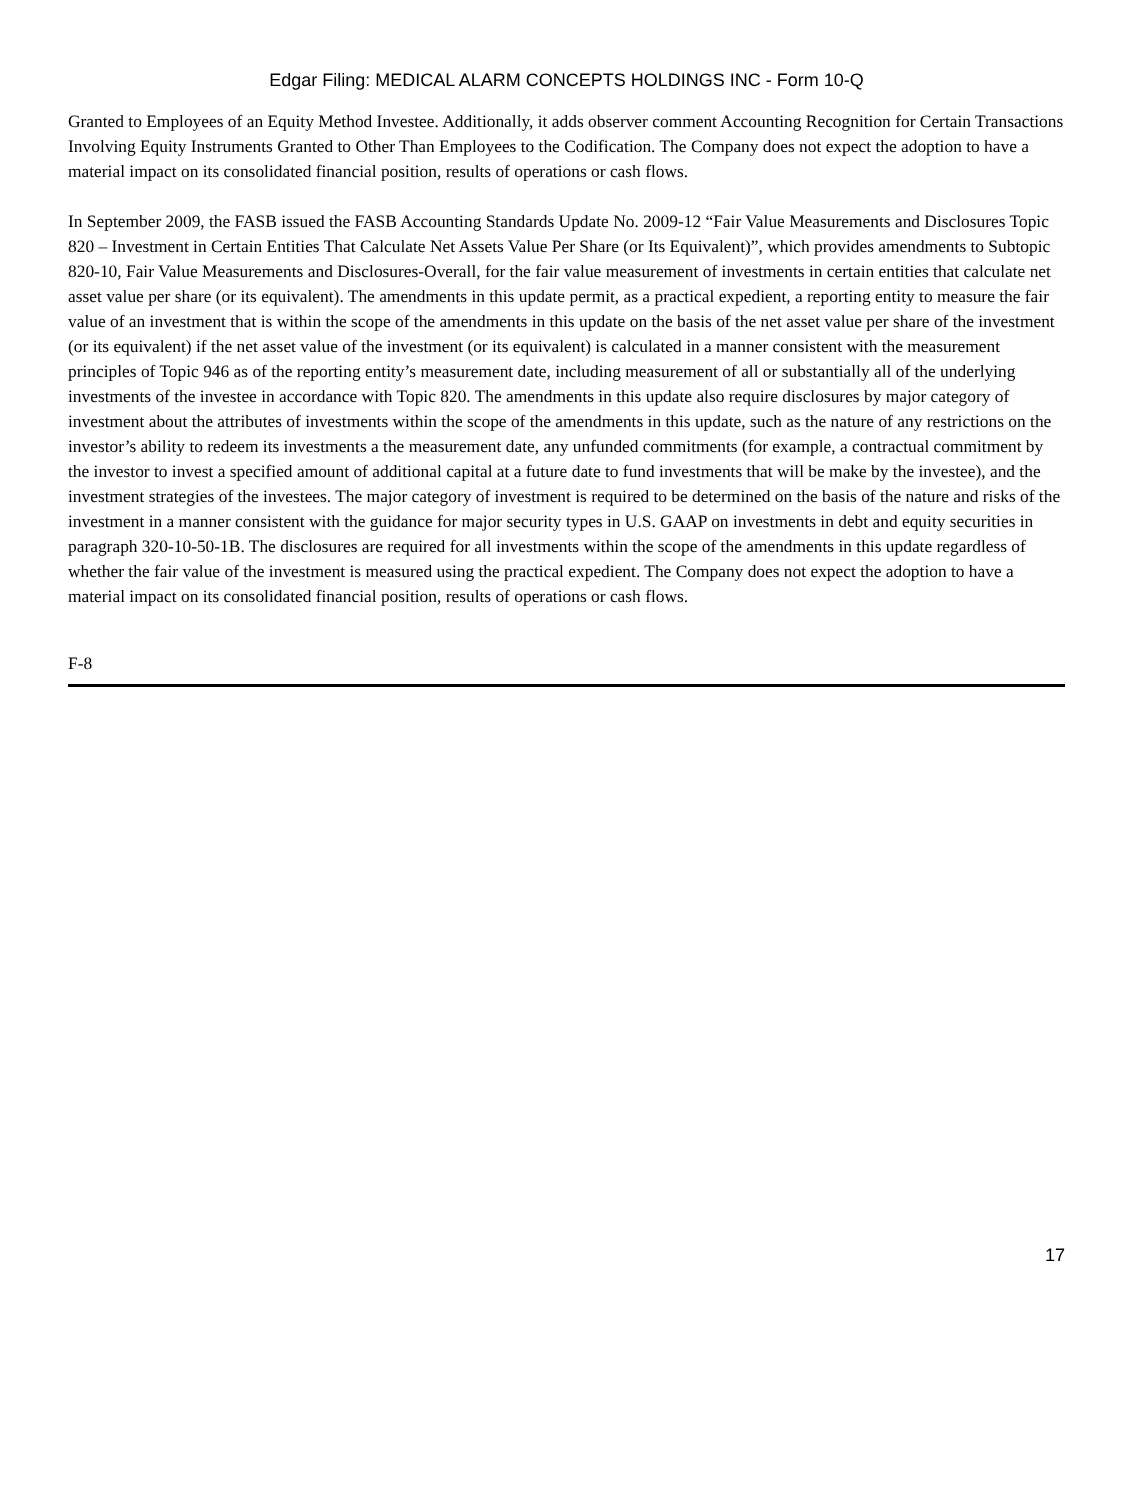Edgar Filing: MEDICAL ALARM CONCEPTS HOLDINGS INC - Form 10-Q
Granted to Employees of an Equity Method Investee. Additionally, it adds observer comment Accounting Recognition for Certain Transactions Involving Equity Instruments Granted to Other Than Employees to the Codification. The Company does not expect the adoption to have a material impact on its consolidated financial position, results of operations or cash flows.
In September 2009, the FASB issued the FASB Accounting Standards Update No. 2009-12 “Fair Value Measurements and Disclosures Topic 820 – Investment in Certain Entities That Calculate Net Assets Value Per Share (or Its Equivalent)”, which provides amendments to Subtopic 820-10, Fair Value Measurements and Disclosures-Overall, for the fair value measurement of investments in certain entities that calculate net asset value per share (or its equivalent). The amendments in this update permit, as a practical expedient, a reporting entity to measure the fair value of an investment that is within the scope of the amendments in this update on the basis of the net asset value per share of the investment (or its equivalent) if the net asset value of the investment (or its equivalent) is calculated in a manner consistent with the measurement principles of Topic 946 as of the reporting entity’s measurement date, including measurement of all or substantially all of the underlying investments of the investee in accordance with Topic 820. The amendments in this update also require disclosures by major category of investment about the attributes of investments within the scope of the amendments in this update, such as the nature of any restrictions on the investor’s ability to redeem its investments a the measurement date, any unfunded commitments (for example, a contractual commitment by the investor to invest a specified amount of additional capital at a future date to fund investments that will be make by the investee), and the investment strategies of the investees. The major category of investment is required to be determined on the basis of the nature and risks of the investment in a manner consistent with the guidance for major security types in U.S. GAAP on investments in debt and equity securities in paragraph 320-10-50-1B. The disclosures are required for all investments within the scope of the amendments in this update regardless of whether the fair value of the investment is measured using the practical expedient. The Company does not expect the adoption to have a material impact on its consolidated financial position, results of operations or cash flows.
F-8
17